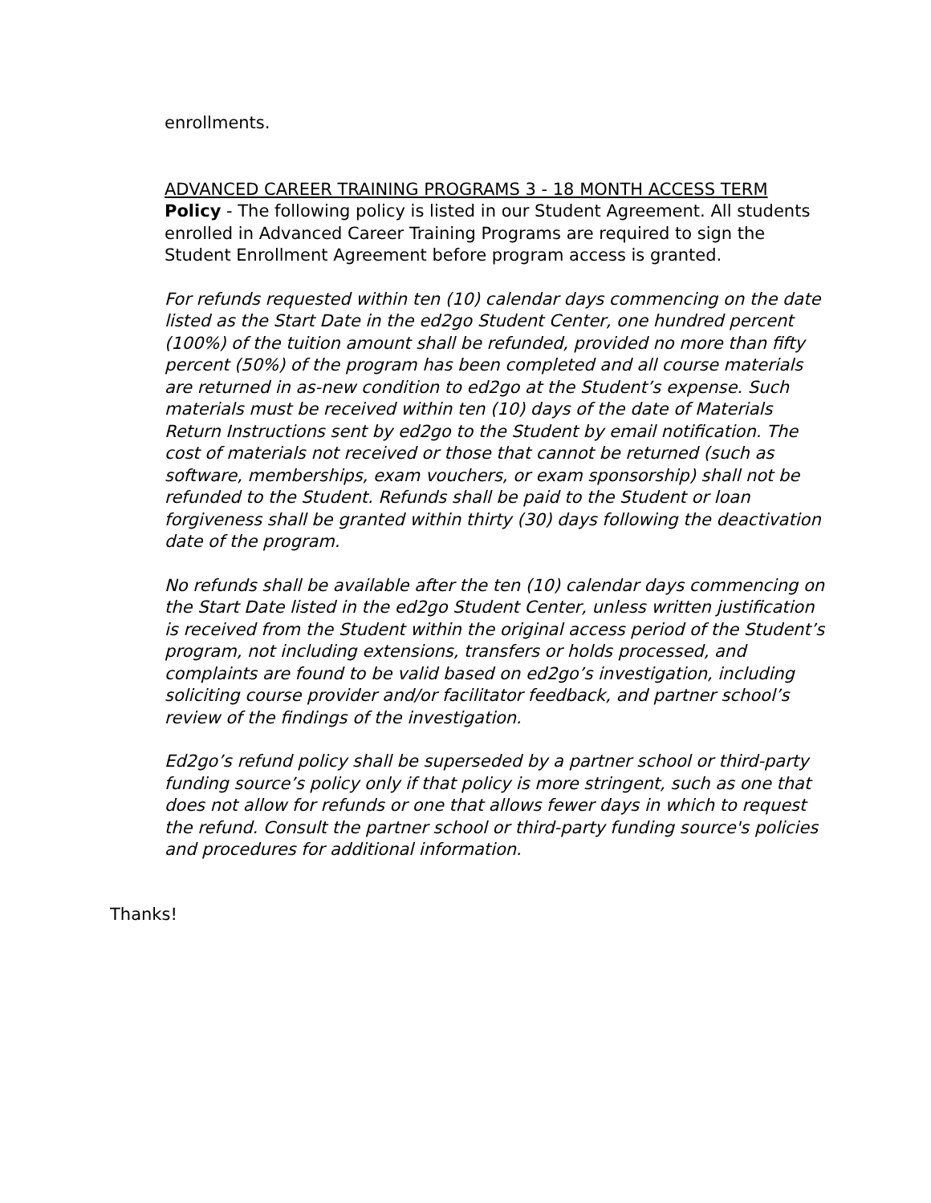enrollments.
ADVANCED CAREER TRAINING PROGRAMS 3 - 18 MONTH ACCESS TERM
Policy - The following policy is listed in our Student Agreement. All students enrolled in Advanced Career Training Programs are required to sign the Student Enrollment Agreement before program access is granted.
For refunds requested within ten (10) calendar days commencing on the date listed as the Start Date in the ed2go Student Center, one hundred percent (100%) of the tuition amount shall be refunded, provided no more than fifty percent (50%) of the program has been completed and all course materials are returned in as-new condition to ed2go at the Student’s expense. Such materials must be received within ten (10) days of the date of Materials Return Instructions sent by ed2go to the Student by email notification. The cost of materials not received or those that cannot be returned (such as software, memberships, exam vouchers, or exam sponsorship) shall not be refunded to the Student. Refunds shall be paid to the Student or loan forgiveness shall be granted within thirty (30) days following the deactivation date of the program.
No refunds shall be available after the ten (10) calendar days commencing on the Start Date listed in the ed2go Student Center, unless written justification is received from the Student within the original access period of the Student’s program, not including extensions, transfers or holds processed, and complaints are found to be valid based on ed2go’s investigation, including soliciting course provider and/or facilitator feedback, and partner school’s review of the findings of the investigation.
Ed2go’s refund policy shall be superseded by a partner school or third-party funding source’s policy only if that policy is more stringent, such as one that does not allow for refunds or one that allows fewer days in which to request the refund. Consult the partner school or third-party funding source's policies and procedures for additional information.
Thanks!